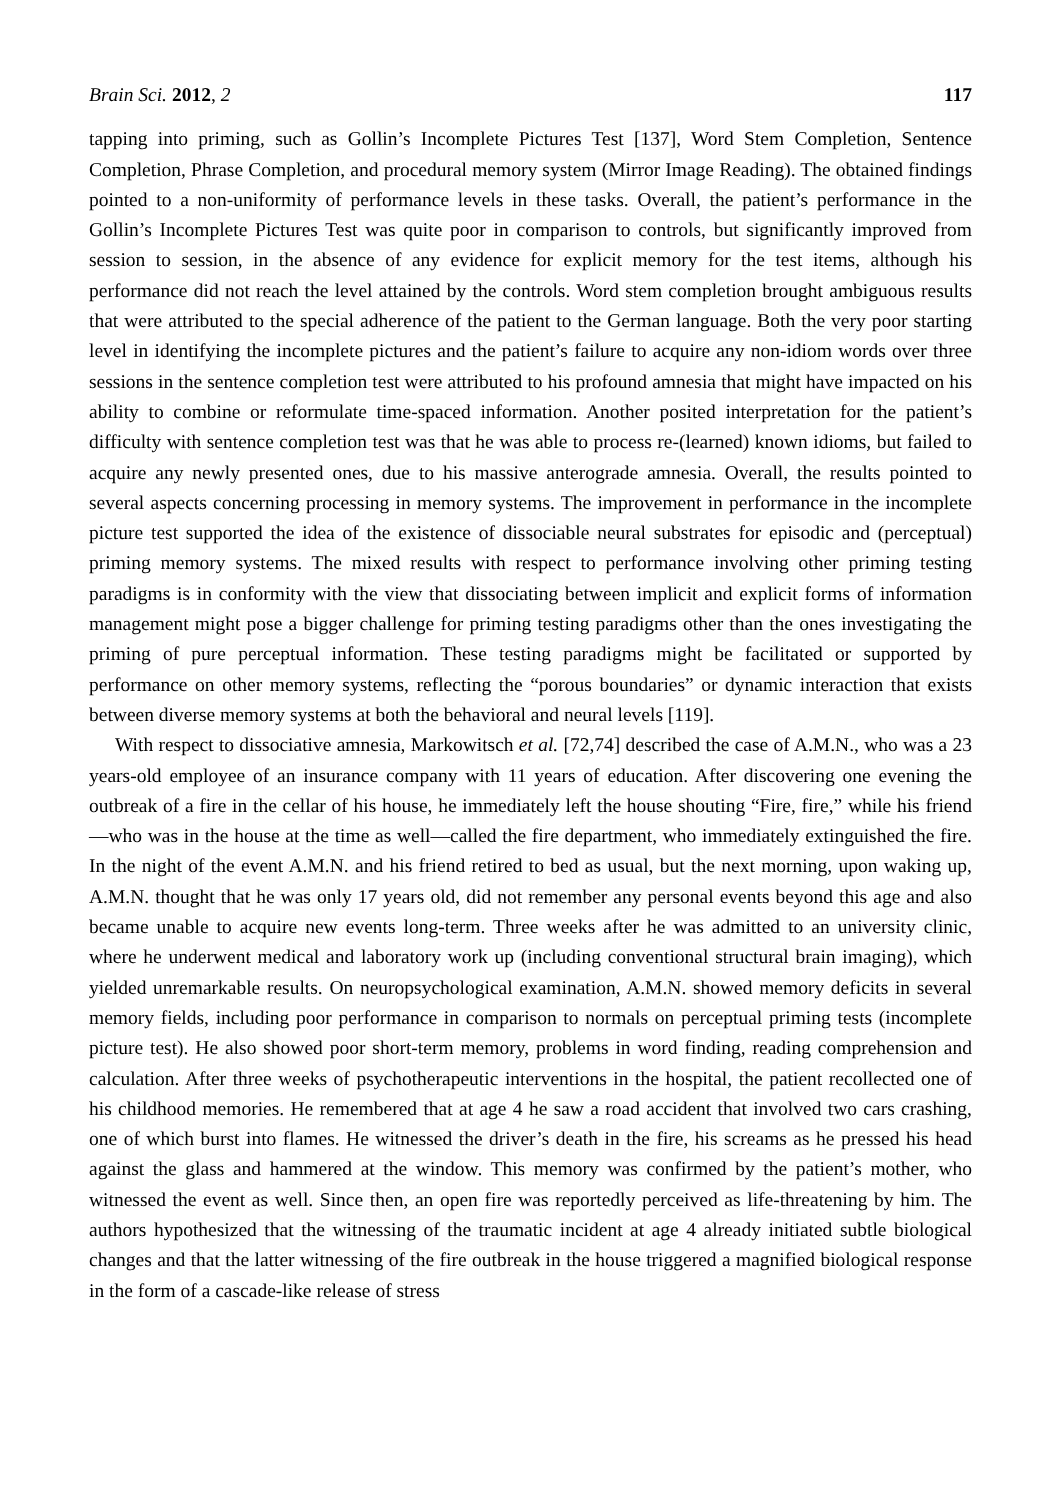Brain Sci. 2012, 2 117
tapping into priming, such as Gollin’s Incomplete Pictures Test [137], Word Stem Completion, Sentence Completion, Phrase Completion, and procedural memory system (Mirror Image Reading). The obtained findings pointed to a non-uniformity of performance levels in these tasks. Overall, the patient’s performance in the Gollin’s Incomplete Pictures Test was quite poor in comparison to controls, but significantly improved from session to session, in the absence of any evidence for explicit memory for the test items, although his performance did not reach the level attained by the controls. Word stem completion brought ambiguous results that were attributed to the special adherence of the patient to the German language. Both the very poor starting level in identifying the incomplete pictures and the patient’s failure to acquire any non-idiom words over three sessions in the sentence completion test were attributed to his profound amnesia that might have impacted on his ability to combine or reformulate time-spaced information. Another posited interpretation for the patient’s difficulty with sentence completion test was that he was able to process re-(learned) known idioms, but failed to acquire any newly presented ones, due to his massive anterograde amnesia. Overall, the results pointed to several aspects concerning processing in memory systems. The improvement in performance in the incomplete picture test supported the idea of the existence of dissociable neural substrates for episodic and (perceptual) priming memory systems. The mixed results with respect to performance involving other priming testing paradigms is in conformity with the view that dissociating between implicit and explicit forms of information management might pose a bigger challenge for priming testing paradigms other than the ones investigating the priming of pure perceptual information. These testing paradigms might be facilitated or supported by performance on other memory systems, reflecting the “porous boundaries” or dynamic interaction that exists between diverse memory systems at both the behavioral and neural levels [119].
With respect to dissociative amnesia, Markowitsch et al. [72,74] described the case of A.M.N., who was a 23 years-old employee of an insurance company with 11 years of education. After discovering one evening the outbreak of a fire in the cellar of his house, he immediately left the house shouting “Fire, fire,” while his friend—who was in the house at the time as well—called the fire department, who immediately extinguished the fire. In the night of the event A.M.N. and his friend retired to bed as usual, but the next morning, upon waking up, A.M.N. thought that he was only 17 years old, did not remember any personal events beyond this age and also became unable to acquire new events long-term. Three weeks after he was admitted to an university clinic, where he underwent medical and laboratory work up (including conventional structural brain imaging), which yielded unremarkable results. On neuropsychological examination, A.M.N. showed memory deficits in several memory fields, including poor performance in comparison to normals on perceptual priming tests (incomplete picture test). He also showed poor short-term memory, problems in word finding, reading comprehension and calculation. After three weeks of psychotherapeutic interventions in the hospital, the patient recollected one of his childhood memories. He remembered that at age 4 he saw a road accident that involved two cars crashing, one of which burst into flames. He witnessed the driver’s death in the fire, his screams as he pressed his head against the glass and hammered at the window. This memory was confirmed by the patient’s mother, who witnessed the event as well. Since then, an open fire was reportedly perceived as life-threatening by him. The authors hypothesized that the witnessing of the traumatic incident at age 4 already initiated subtle biological changes and that the latter witnessing of the fire outbreak in the house triggered a magnified biological response in the form of a cascade-like release of stress